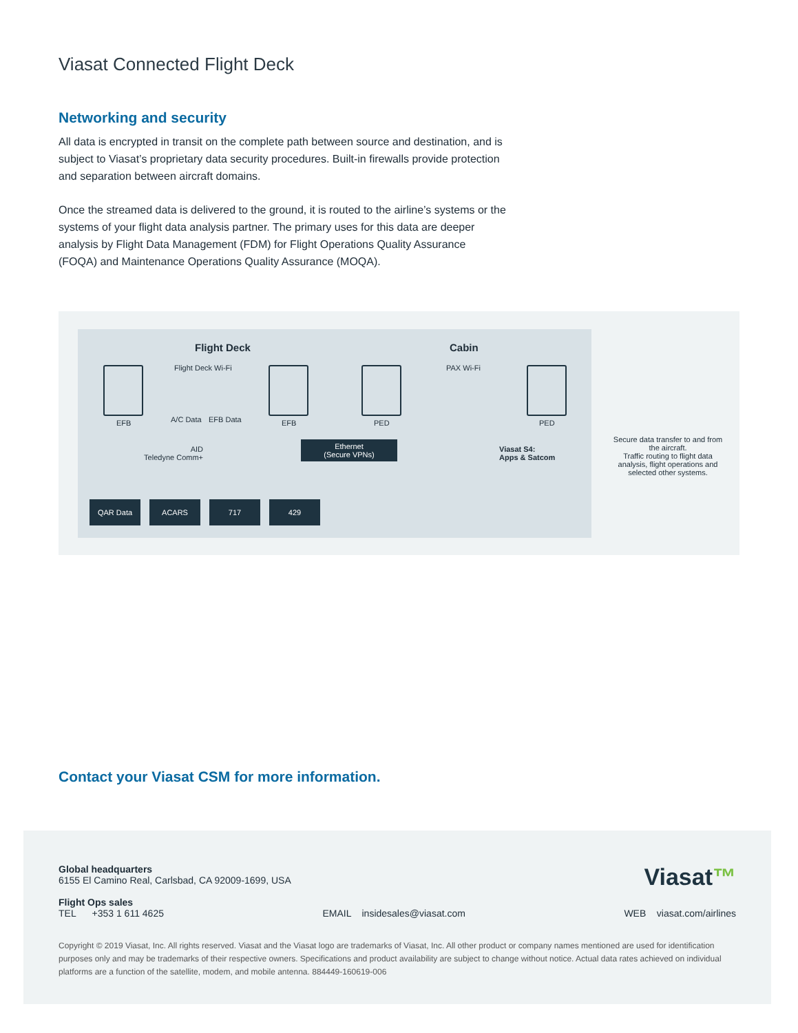Viasat Connected Flight Deck
Networking and security
All data is encrypted in transit on the complete path between source and destination, and is subject to Viasat’s proprietary data security procedures. Built-in firewalls provide protection and separation between aircraft domains.
Once the streamed data is delivered to the ground, it is routed to the airline’s systems or the systems of your flight data analysis partner. The primary uses for this data are deeper analysis by Flight Data Management (FDM) for Flight Operations Quality Assurance (FOQA) and Maintenance Operations Quality Assurance (MOQA).
Flight Deck Cabin
Flight Deck Wi-Fi PAX Wi-Fi
EFB EFB PED PED
A/C Data EFB Data
AID
Teledyne Comm+
Ethernet
(Secure VPNs)
Viasat S4:
Apps & Satcom
QAR Data ACARS 717 429
Secure data transfer to and from the aircraft.
Traffic routing to flight data analysis, flight operations and selected other systems.
Contact your Viasat CSM for more information.
Viasat™
Global headquarters
6155 El Camino Real, Carlsbad, CA 92009-1699, USA
Flight Ops sales
TEL +353 1 611 4625 EMAIL insidesales@viasat.com WEB viasat.com/airlines
Copyright © 2019 Viasat, Inc. All rights reserved. Viasat and the Viasat logo are trademarks of Viasat, Inc. All other product or company names mentioned are used for identification purposes only and may be trademarks of their respective owners. Specifications and product availability are subject to change without notice. Actual data rates achieved on individual platforms are a function of the satellite, modem, and mobile antenna. 884449-160619-006